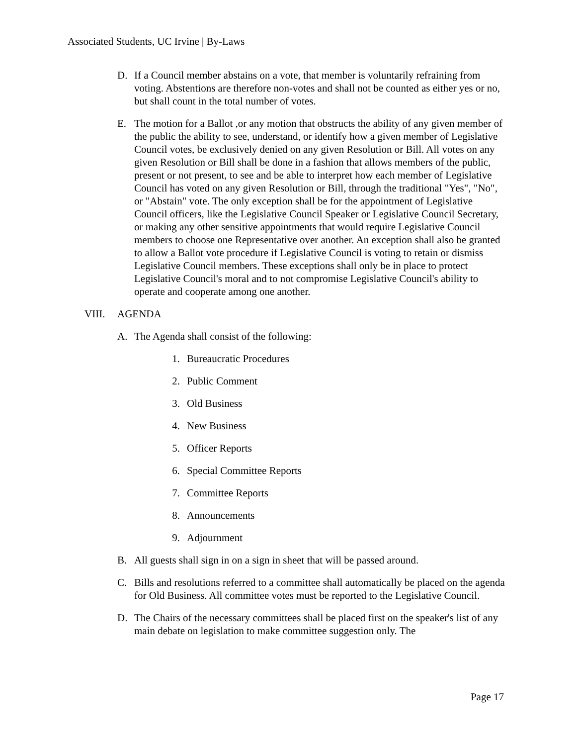Associated Students, UC Irvine | By-Laws
D. If a Council member abstains on a vote, that member is voluntarily refraining from voting. Abstentions are therefore non-votes and shall not be counted as either yes or no, but shall count in the total number of votes.
E. The motion for a Ballot ,or any motion that obstructs the ability of any given member of the public the ability to see, understand, or identify how a given member of Legislative Council votes, be exclusively denied on any given Resolution or Bill. All votes on any given Resolution or Bill shall be done in a fashion that allows members of the public, present or not present, to see and be able to interpret how each member of Legislative Council has voted on any given Resolution or Bill, through the traditional "Yes", "No", or "Abstain" vote. The only exception shall be for the appointment of Legislative Council officers, like the Legislative Council Speaker or Legislative Council Secretary, or making any other sensitive appointments that would require Legislative Council members to choose one Representative over another. An exception shall also be granted to allow a Ballot vote procedure if Legislative Council is voting to retain or dismiss Legislative Council members. These exceptions shall only be in place to protect Legislative Council's moral and to not compromise Legislative Council's ability to operate and cooperate among one another.
VIII. AGENDA
A. The Agenda shall consist of the following:
1. Bureaucratic Procedures
2. Public Comment
3. Old Business
4. New Business
5. Officer Reports
6. Special Committee Reports
7. Committee Reports
8. Announcements
9. Adjournment
B. All guests shall sign in on a sign in sheet that will be passed around.
C. Bills and resolutions referred to a committee shall automatically be placed on the agenda for Old Business. All committee votes must be reported to the Legislative Council.
D. The Chairs of the necessary committees shall be placed first on the speaker's list of any main debate on legislation to make committee suggestion only. The
Page 17